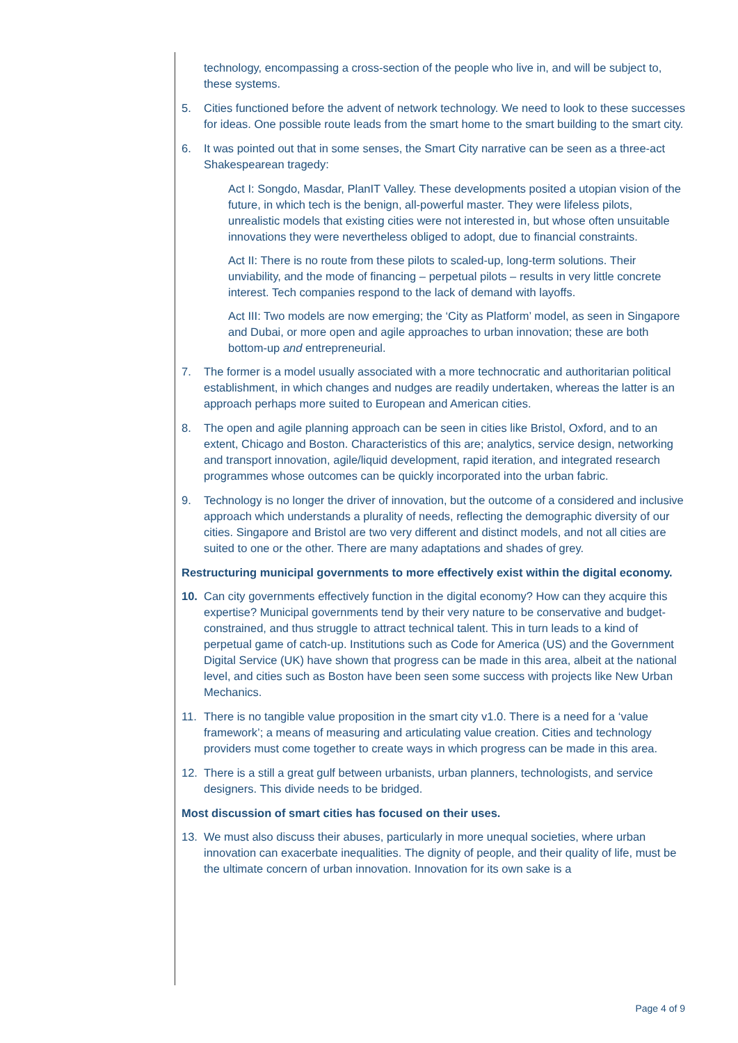technology, encompassing a cross-section of the people who live in, and will be subject to, these systems.
5. Cities functioned before the advent of network technology. We need to look to these successes for ideas. One possible route leads from the smart home to the smart building to the smart city.
6. It was pointed out that in some senses, the Smart City narrative can be seen as a three-act Shakespearean tragedy:
Act I: Songdo, Masdar, PlanIT Valley. These developments posited a utopian vision of the future, in which tech is the benign, all-powerful master. They were lifeless pilots, unrealistic models that existing cities were not interested in, but whose often unsuitable innovations they were nevertheless obliged to adopt, due to financial constraints.
Act II: There is no route from these pilots to scaled-up, long-term solutions. Their unviability, and the mode of financing – perpetual pilots – results in very little concrete interest. Tech companies respond to the lack of demand with layoffs.
Act III: Two models are now emerging; the ‘City as Platform’ model, as seen in Singapore and Dubai, or more open and agile approaches to urban innovation; these are both bottom-up and entrepreneurial.
7. The former is a model usually associated with a more technocratic and authoritarian political establishment, in which changes and nudges are readily undertaken, whereas the latter is an approach perhaps more suited to European and American cities.
8. The open and agile planning approach can be seen in cities like Bristol, Oxford, and to an extent, Chicago and Boston. Characteristics of this are; analytics, service design, networking and transport innovation, agile/liquid development, rapid iteration, and integrated research programmes whose outcomes can be quickly incorporated into the urban fabric.
9. Technology is no longer the driver of innovation, but the outcome of a considered and inclusive approach which understands a plurality of needs, reflecting the demographic diversity of our cities. Singapore and Bristol are two very different and distinct models, and not all cities are suited to one or the other. There are many adaptations and shades of grey.
Restructuring municipal governments to more effectively exist within the digital economy.
10. Can city governments effectively function in the digital economy? How can they acquire this expertise? Municipal governments tend by their very nature to be conservative and budget-constrained, and thus struggle to attract technical talent. This in turn leads to a kind of perpetual game of catch-up. Institutions such as Code for America (US) and the Government Digital Service (UK) have shown that progress can be made in this area, albeit at the national level, and cities such as Boston have been seen some success with projects like New Urban Mechanics.
11. There is no tangible value proposition in the smart city v1.0. There is a need for a ‘value framework’; a means of measuring and articulating value creation. Cities and technology providers must come together to create ways in which progress can be made in this area.
12. There is a still a great gulf between urbanists, urban planners, technologists, and service designers. This divide needs to be bridged.
Most discussion of smart cities has focused on their uses.
13. We must also discuss their abuses, particularly in more unequal societies, where urban innovation can exacerbate inequalities. The dignity of people, and their quality of life, must be the ultimate concern of urban innovation. Innovation for its own sake is a
Page 4 of 9